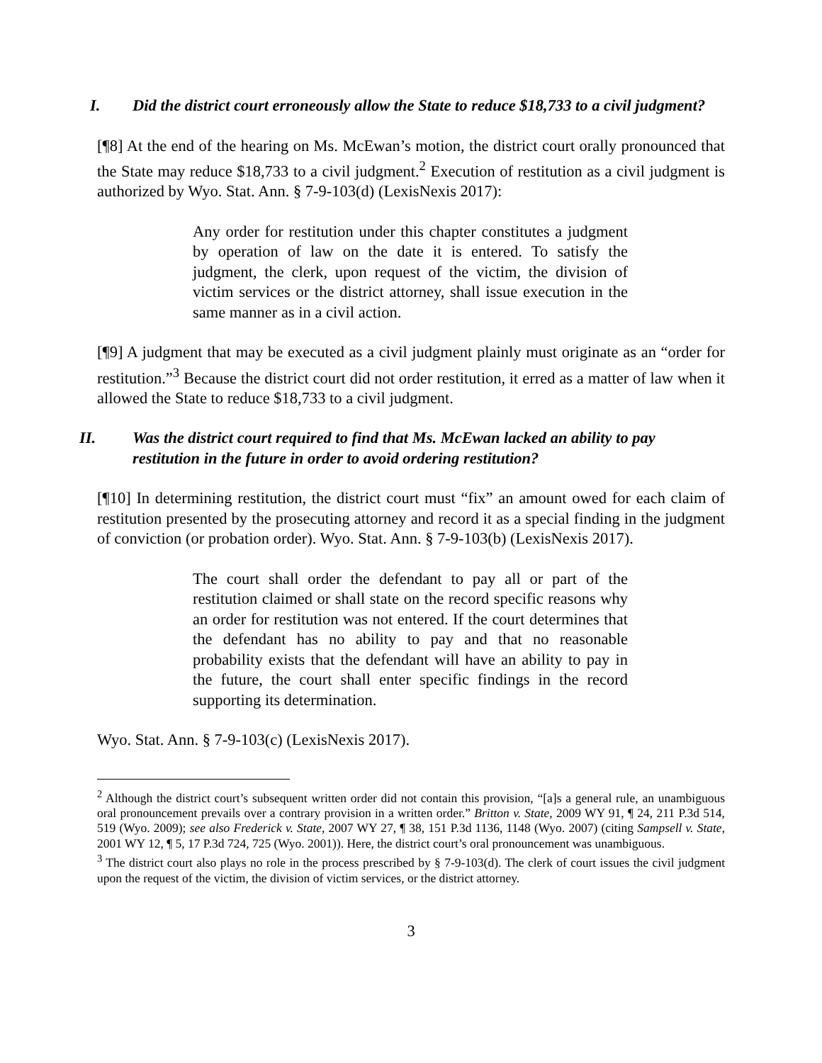I. Did the district court erroneously allow the State to reduce $18,733 to a civil judgment?
[¶8] At the end of the hearing on Ms. McEwan’s motion, the district court orally pronounced that the State may reduce $18,733 to a civil judgment.<sup>2</sup> Execution of restitution as a civil judgment is authorized by Wyo. Stat. Ann. § 7-9-103(d) (LexisNexis 2017):
Any order for restitution under this chapter constitutes a judgment by operation of law on the date it is entered. To satisfy the judgment, the clerk, upon request of the victim, the division of victim services or the district attorney, shall issue execution in the same manner as in a civil action.
[¶9] A judgment that may be executed as a civil judgment plainly must originate as an “order for restitution.”<sup>3</sup> Because the district court did not order restitution, it erred as a matter of law when it allowed the State to reduce $18,733 to a civil judgment.
II. Was the district court required to find that Ms. McEwan lacked an ability to pay restitution in the future in order to avoid ordering restitution?
[¶10] In determining restitution, the district court must “fix” an amount owed for each claim of restitution presented by the prosecuting attorney and record it as a special finding in the judgment of conviction (or probation order). Wyo. Stat. Ann. § 7-9-103(b) (LexisNexis 2017).
The court shall order the defendant to pay all or part of the restitution claimed or shall state on the record specific reasons why an order for restitution was not entered. If the court determines that the defendant has no ability to pay and that no reasonable probability exists that the defendant will have an ability to pay in the future, the court shall enter specific findings in the record supporting its determination.
Wyo. Stat. Ann. § 7-9-103(c) (LexisNexis 2017).
<sup>2</sup> Although the district court’s subsequent written order did not contain this provision, “[a]s a general rule, an unambiguous oral pronouncement prevails over a contrary provision in a written order.” Britton v. State, 2009 WY 91, ¶ 24, 211 P.3d 514, 519 (Wyo. 2009); see also Frederick v. State, 2007 WY 27, ¶ 38, 151 P.3d 1136, 1148 (Wyo. 2007) (citing Sampsell v. State, 2001 WY 12, ¶ 5, 17 P.3d 724, 725 (Wyo. 2001)). Here, the district court’s oral pronouncement was unambiguous.
<sup>3</sup> The district court also plays no role in the process prescribed by § 7-9-103(d). The clerk of court issues the civil judgment upon the request of the victim, the division of victim services, or the district attorney.
3